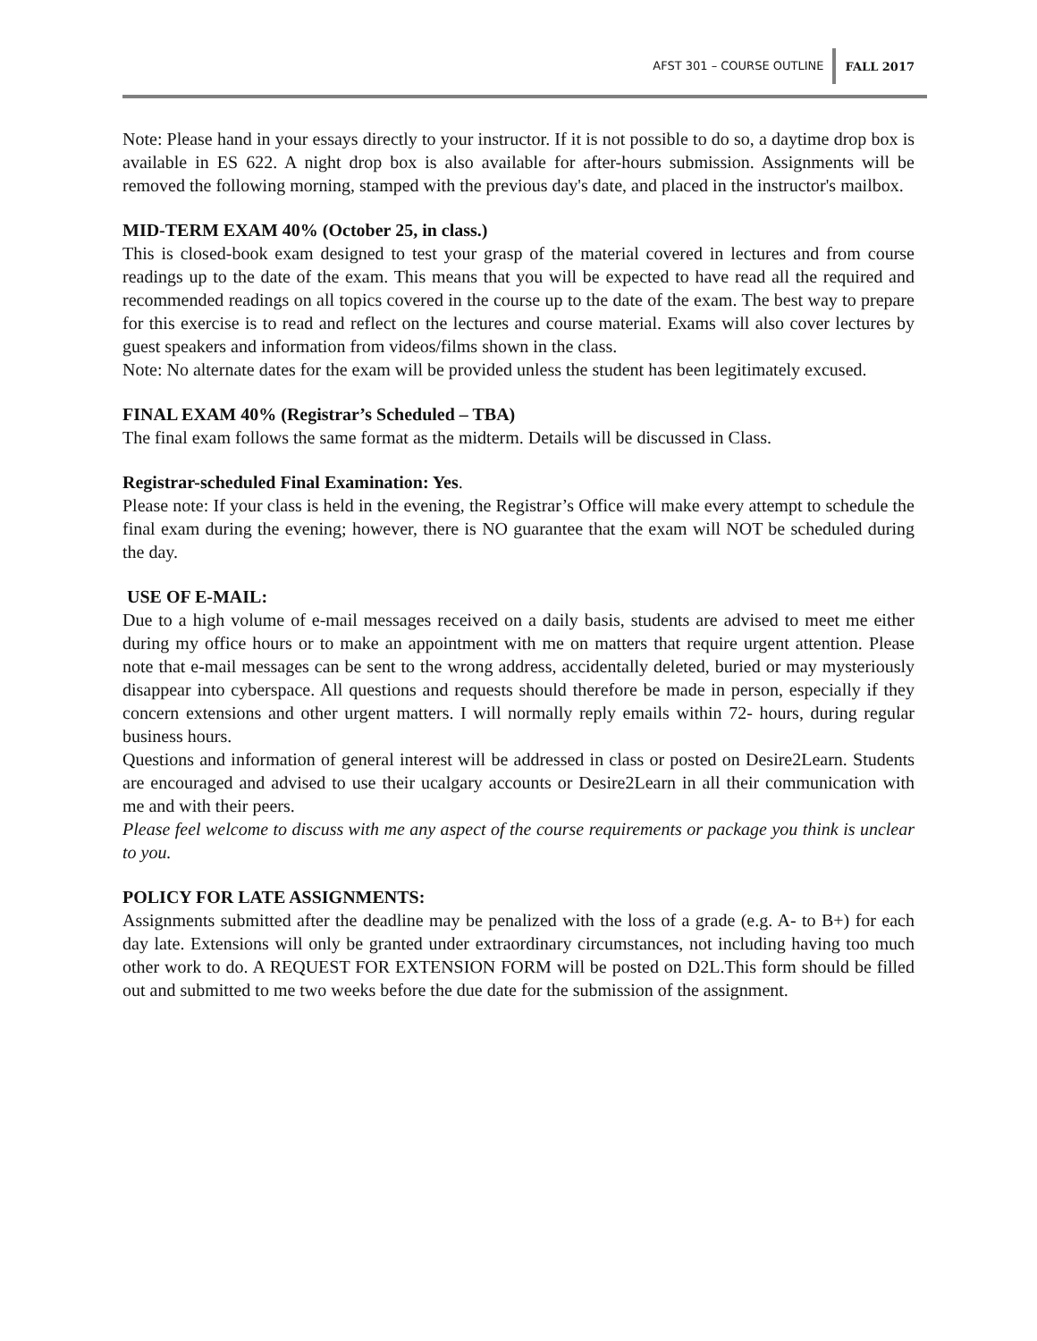AFST 301 – COURSE OUTLINE FALL 2017
Note: Please hand in your essays directly to your instructor. If it is not possible to do so, a daytime drop box is available in ES 622. A night drop box is also available for after-hours submission. Assignments will be removed the following morning, stamped with the previous day's date, and placed in the instructor's mailbox.
MID-TERM EXAM 40% (October 25, in class.)
This is closed-book exam designed to test your grasp of the material covered in lectures and from course readings up to the date of the exam. This means that you will be expected to have read all the required and recommended readings on all topics covered in the course up to the date of the exam. The best way to prepare for this exercise is to read and reflect on the lectures and course material. Exams will also cover lectures by guest speakers and information from videos/films shown in the class.
Note: No alternate dates for the exam will be provided unless the student has been legitimately excused.
FINAL EXAM 40% (Registrar’s Scheduled – TBA)
The final exam follows the same format as the midterm. Details will be discussed in Class.
Registrar-scheduled Final Examination: Yes.
Please note: If your class is held in the evening, the Registrar’s Office will make every attempt to schedule the final exam during the evening; however, there is NO guarantee that the exam will NOT be scheduled during the day.
USE OF E-MAIL:
Due to a high volume of e-mail messages received on a daily basis, students are advised to meet me either during my office hours or to make an appointment with me on matters that require urgent attention. Please note that e-mail messages can be sent to the wrong address, accidentally deleted, buried or may mysteriously disappear into cyberspace. All questions and requests should therefore be made in person, especially if they concern extensions and other urgent matters. I will normally reply emails within 72- hours, during regular business hours.
Questions and information of general interest will be addressed in class or posted on Desire2Learn. Students are encouraged and advised to use their ucalgary accounts or Desire2Learn in all their communication with me and with their peers.
Please feel welcome to discuss with me any aspect of the course requirements or package you think is unclear to you.
POLICY FOR LATE ASSIGNMENTS:
Assignments submitted after the deadline may be penalized with the loss of a grade (e.g. A- to B+) for each day late. Extensions will only be granted under extraordinary circumstances, not including having too much other work to do. A REQUEST FOR EXTENSION FORM will be posted on D2L.This form should be filled out and submitted to me two weeks before the due date for the submission of the assignment.